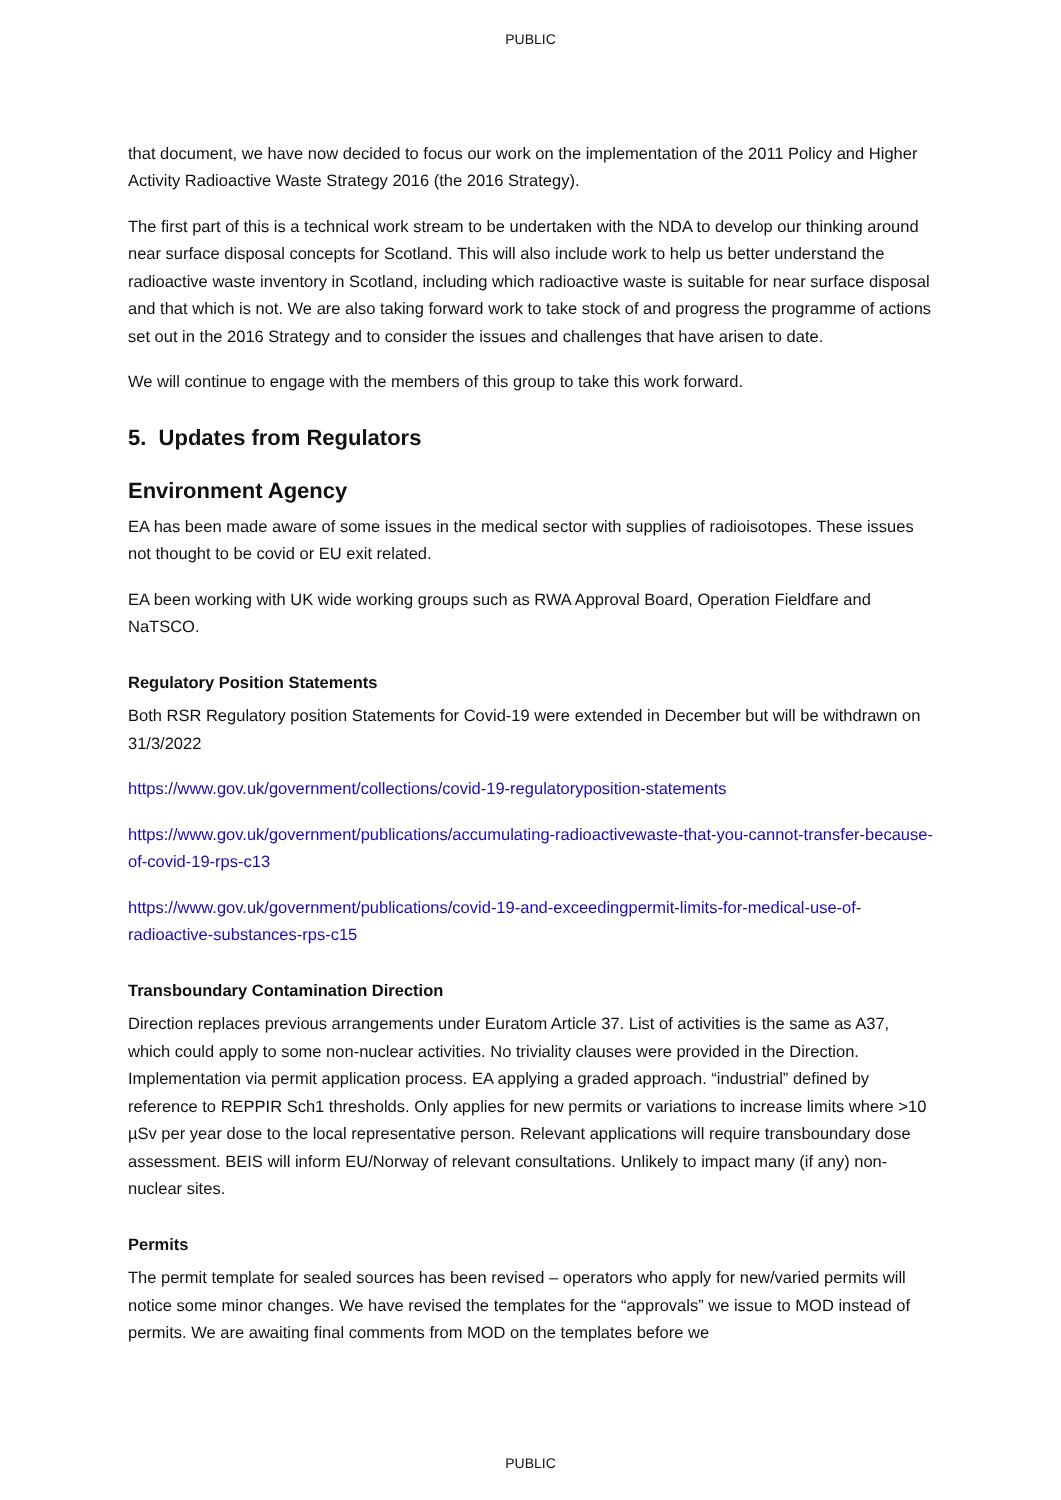PUBLIC
that document, we have now decided to focus our work on the implementation of the 2011 Policy and Higher Activity Radioactive Waste Strategy 2016 (the 2016 Strategy).
The first part of this is a technical work stream to be undertaken with the NDA to develop our thinking around near surface disposal concepts for Scotland. This will also include work to help us better understand the radioactive waste inventory in Scotland, including which radioactive waste is suitable for near surface disposal and that which is not. We are also taking forward work to take stock of and progress the programme of actions set out in the 2016 Strategy and to consider the issues and challenges that have arisen to date.
We will continue to engage with the members of this group to take this work forward.
5. Updates from Regulators
Environment Agency
EA has been made aware of some issues in the medical sector with supplies of radioisotopes. These issues not thought to be covid or EU exit related.
EA been working with UK wide working groups such as RWA Approval Board, Operation Fieldfare and NaTSCO.
Regulatory Position Statements
Both RSR Regulatory position Statements for Covid-19 were extended in December but will be withdrawn on 31/3/2022
https://www.gov.uk/government/collections/covid-19-regulatoryposition-statements
https://www.gov.uk/government/publications/accumulating-radioactivewaste-that-you-cannot-transfer-because-of-covid-19-rps-c13
https://www.gov.uk/government/publications/covid-19-and-exceedingpermit-limits-for-medical-use-of-radioactive-substances-rps-c15
Transboundary Contamination Direction
Direction replaces previous arrangements under Euratom Article 37. List of activities is the same as A37, which could apply to some non-nuclear activities. No triviality clauses were provided in the Direction. Implementation via permit application process. EA applying a graded approach. “industrial” defined by reference to REPPIR Sch1 thresholds. Only applies for new permits or variations to increase limits where >10 µSv per year dose to the local representative person. Relevant applications will require transboundary dose assessment. BEIS will inform EU/Norway of relevant consultations. Unlikely to impact many (if any) non-nuclear sites.
Permits
The permit template for sealed sources has been revised – operators who apply for new/varied permits will notice some minor changes. We have revised the templates for the “approvals” we issue to MOD instead of permits. We are awaiting final comments from MOD on the templates before we
PUBLIC